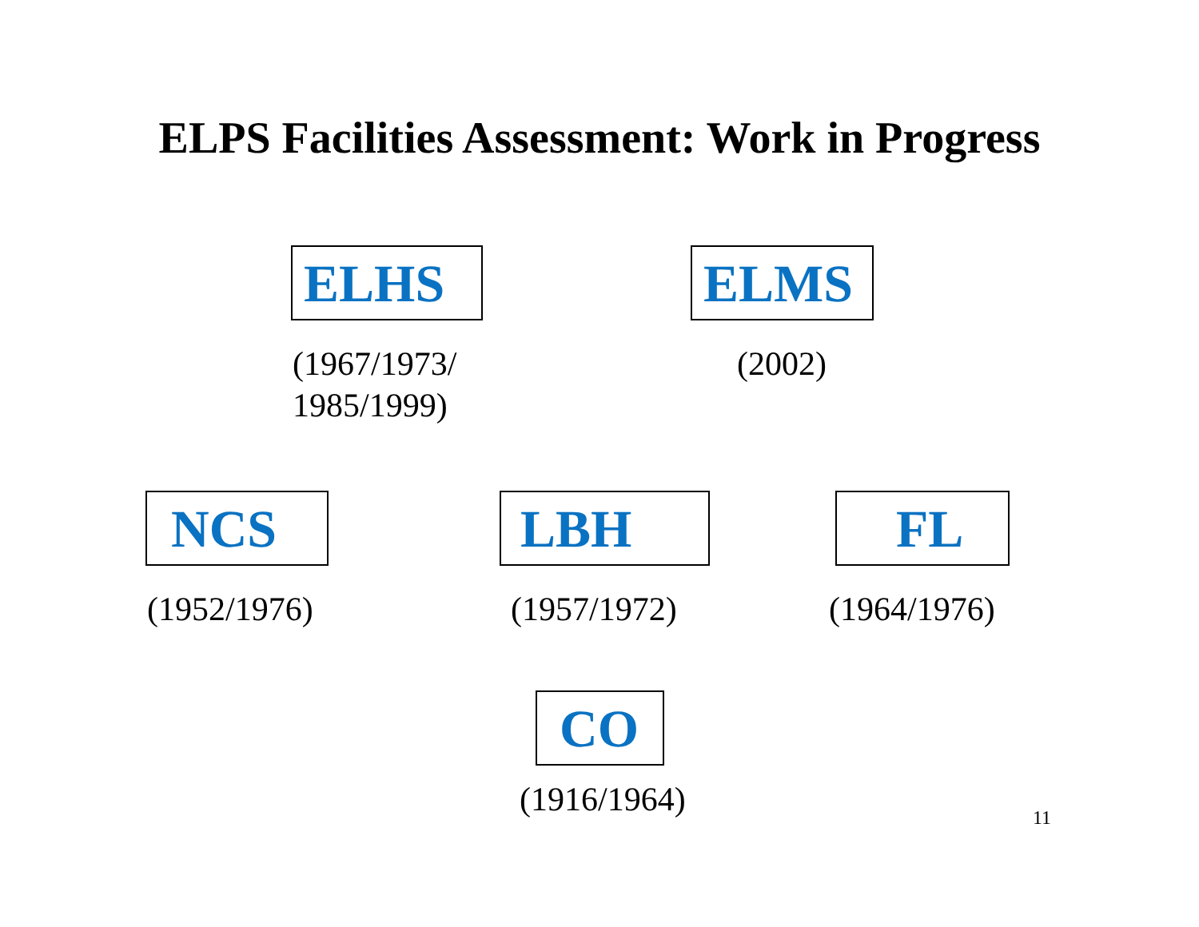ELPS Facilities Assessment: Work in Progress
ELHS
(1967/1973/
1985/1999)
ELMS
(2002)
NCS
(1952/1976)
LBH
(1957/1972)
FL
(1964/1976)
CO
(1916/1964)
11